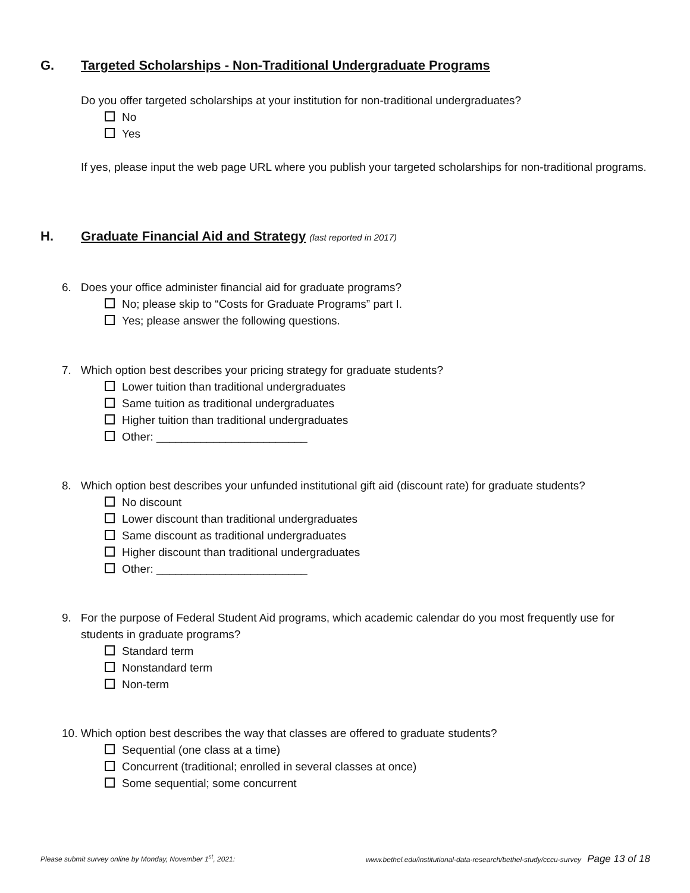G. Targeted Scholarships - Non-Traditional Undergraduate Programs
Do you offer targeted scholarships at your institution for non-traditional undergraduates?
No
Yes
If yes, please input the web page URL where you publish your targeted scholarships for non-traditional programs.
H. Graduate Financial Aid and Strategy (last reported in 2017)
6. Does your office administer financial aid for graduate programs?
No; please skip to “Costs for Graduate Programs” part I.
Yes; please answer the following questions.
7. Which option best describes your pricing strategy for graduate students?
Lower tuition than traditional undergraduates
Same tuition as traditional undergraduates
Higher tuition than traditional undergraduates
Other: ________________________
8. Which option best describes your unfunded institutional gift aid (discount rate) for graduate students?
No discount
Lower discount than traditional undergraduates
Same discount as traditional undergraduates
Higher discount than traditional undergraduates
Other: ________________________
9. For the purpose of Federal Student Aid programs, which academic calendar do you most frequently use for students in graduate programs?
Standard term
Nonstandard term
Non-term
10. Which option best describes the way that classes are offered to graduate students?
Sequential (one class at a time)
Concurrent (traditional; enrolled in several classes at once)
Some sequential; some concurrent
Please submit survey online by Monday, November 1<sup>st</sup>, 2021: www.bethel.edu/institutional-data-research/bethel-study/cccu-survey Page 13 of 18